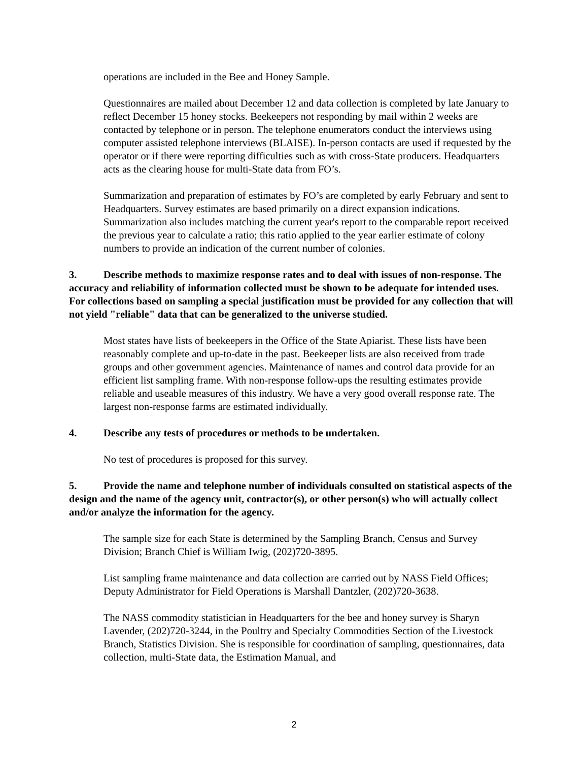operations are included in the Bee and Honey Sample.
Questionnaires are mailed about December 12 and data collection is completed by late January to reflect December 15 honey stocks. Beekeepers not responding by mail within 2 weeks are contacted by telephone or in person. The telephone enumerators conduct the interviews using computer assisted telephone interviews (BLAISE). In-person contacts are used if requested by the operator or if there were reporting difficulties such as with cross-State producers. Headquarters acts as the clearing house for multi-State data from FO’s.
Summarization and preparation of estimates by FO’s are completed by early February and sent to Headquarters. Survey estimates are based primarily on a direct expansion indications. Summarization also includes matching the current year's report to the comparable report received the previous year to calculate a ratio; this ratio applied to the year earlier estimate of colony numbers to provide an indication of the current number of colonies.
3. Describe methods to maximize response rates and to deal with issues of non-response. The accuracy and reliability of information collected must be shown to be adequate for intended uses. For collections based on sampling a special justification must be provided for any collection that will not yield "reliable" data that can be generalized to the universe studied.
Most states have lists of beekeepers in the Office of the State Apiarist. These lists have been reasonably complete and up-to-date in the past. Beekeeper lists are also received from trade groups and other government agencies. Maintenance of names and control data provide for an efficient list sampling frame. With non-response follow-ups the resulting estimates provide reliable and useable measures of this industry. We have a very good overall response rate. The largest non-response farms are estimated individually.
4. Describe any tests of procedures or methods to be undertaken.
No test of procedures is proposed for this survey.
5. Provide the name and telephone number of individuals consulted on statistical aspects of the design and the name of the agency unit, contractor(s), or other person(s) who will actually collect and/or analyze the information for the agency.
The sample size for each State is determined by the Sampling Branch, Census and Survey Division; Branch Chief is William Iwig, (202)720-3895.
List sampling frame maintenance and data collection are carried out by NASS Field Offices; Deputy Administrator for Field Operations is Marshall Dantzler, (202)720-3638.
The NASS commodity statistician in Headquarters for the bee and honey survey is Sharyn Lavender, (202)720-3244, in the Poultry and Specialty Commodities Section of the Livestock Branch, Statistics Division. She is responsible for coordination of sampling, questionnaires, data collection, multi-State data, the Estimation Manual, and
2